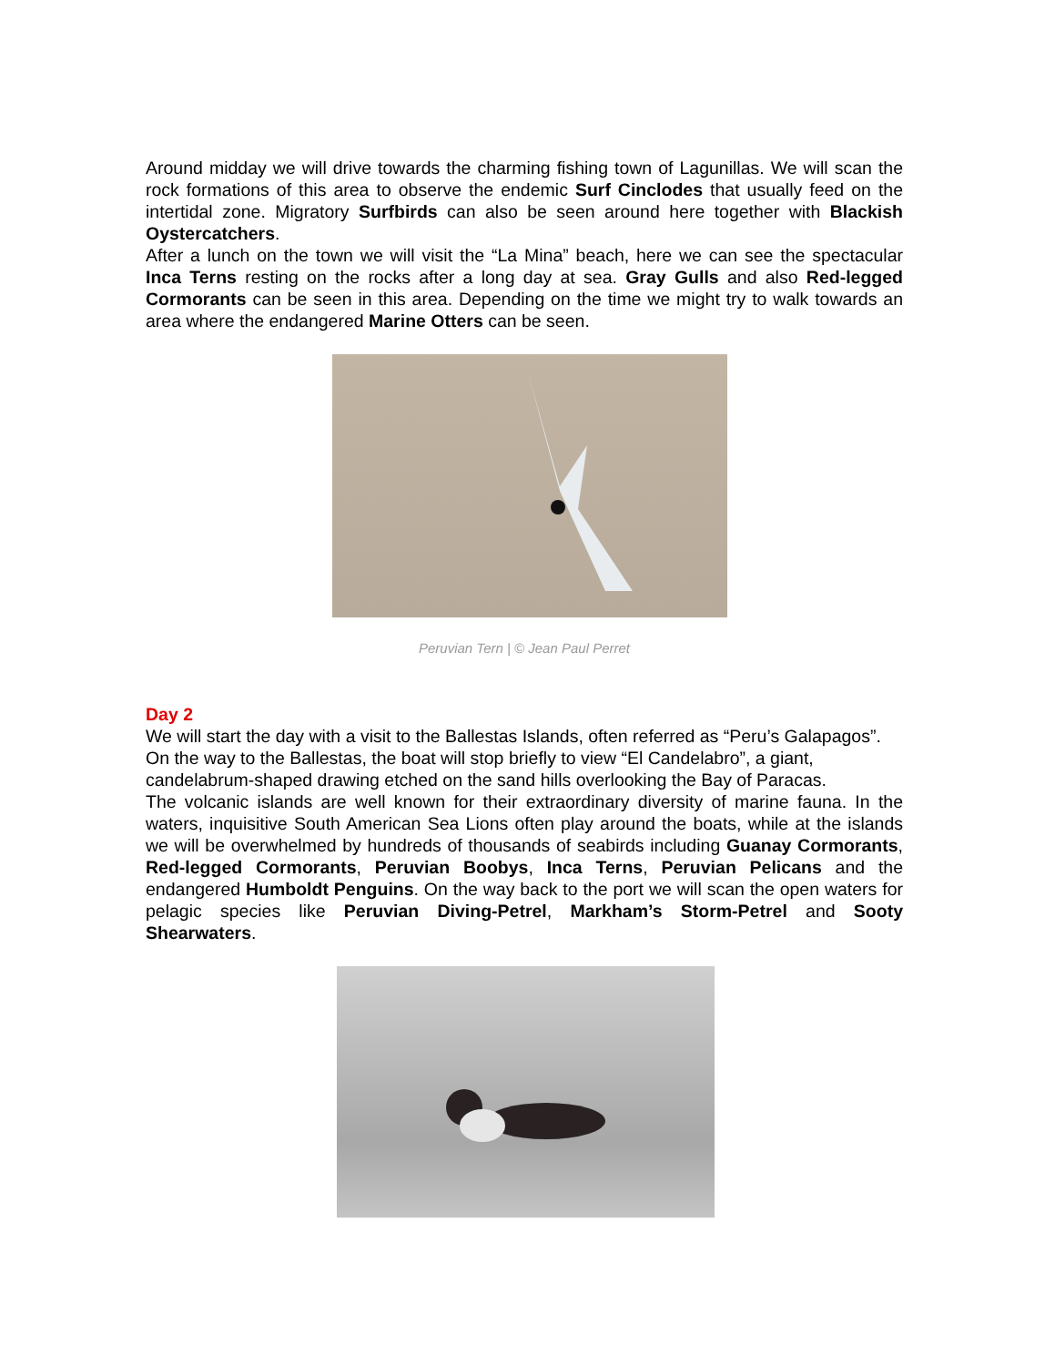Around midday we will drive towards the charming fishing town of Lagunillas. We will scan the rock formations of this area to observe the endemic Surf Cinclodes that usually feed on the intertidal zone. Migratory Surfbirds can also be seen around here together with Blackish Oystercatchers.
After a lunch on the town we will visit the “La Mina” beach, here we can see the spectacular Inca Terns resting on the rocks after a long day at sea. Gray Gulls and also Red-legged Cormorants can be seen in this area. Depending on the time we might try to walk towards an area where the endangered Marine Otters can be seen.
Peruvian Tern | © Jean Paul Perret
Day 2
We will start the day with a visit to the Ballestas Islands, often referred as “Peru’s Galapagos”. On the way to the Ballestas, the boat will stop briefly to view “El Candelabro”, a giant, candelabrum-shaped drawing etched on the sand hills overlooking the Bay of Paracas.
The volcanic islands are well known for their extraordinary diversity of marine fauna. In the waters, inquisitive South American Sea Lions often play around the boats, while at the islands we will be overwhelmed by hundreds of thousands of seabirds including Guanay Cormorants, Red-legged Cormorants, Peruvian Boobys, Inca Terns, Peruvian Pelicans and the endangered Humboldt Penguins. On the way back to the port we will scan the open waters for pelagic species like Peruvian Diving-Petrel, Markham’s Storm-Petrel and Sooty Shearwaters.